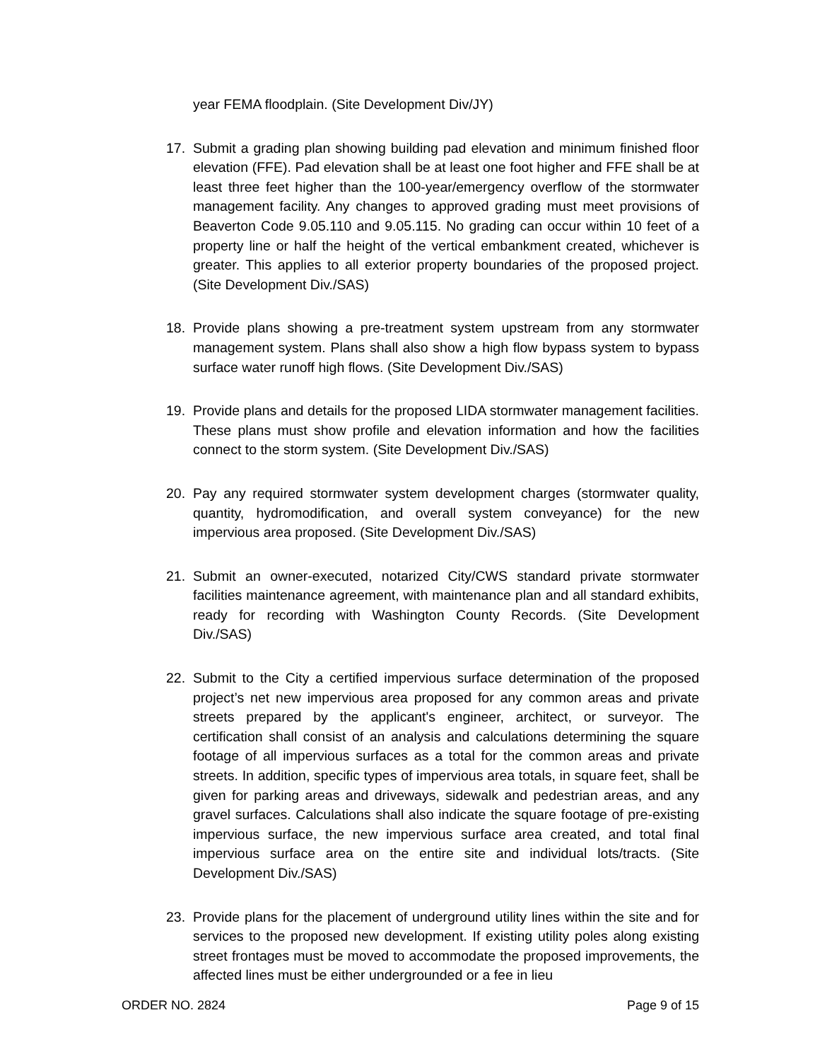year FEMA floodplain. (Site Development Div/JY)
17. Submit a grading plan showing building pad elevation and minimum finished floor elevation (FFE). Pad elevation shall be at least one foot higher and FFE shall be at least three feet higher than the 100-year/emergency overflow of the stormwater management facility. Any changes to approved grading must meet provisions of Beaverton Code 9.05.110 and 9.05.115. No grading can occur within 10 feet of a property line or half the height of the vertical embankment created, whichever is greater. This applies to all exterior property boundaries of the proposed project. (Site Development Div./SAS)
18. Provide plans showing a pre-treatment system upstream from any stormwater management system. Plans shall also show a high flow bypass system to bypass surface water runoff high flows. (Site Development Div./SAS)
19. Provide plans and details for the proposed LIDA stormwater management facilities. These plans must show profile and elevation information and how the facilities connect to the storm system. (Site Development Div./SAS)
20. Pay any required stormwater system development charges (stormwater quality, quantity, hydromodification, and overall system conveyance) for the new impervious area proposed. (Site Development Div./SAS)
21. Submit an owner-executed, notarized City/CWS standard private stormwater facilities maintenance agreement, with maintenance plan and all standard exhibits, ready for recording with Washington County Records. (Site Development Div./SAS)
22. Submit to the City a certified impervious surface determination of the proposed project’s net new impervious area proposed for any common areas and private streets prepared by the applicant's engineer, architect, or surveyor. The certification shall consist of an analysis and calculations determining the square footage of all impervious surfaces as a total for the common areas and private streets. In addition, specific types of impervious area totals, in square feet, shall be given for parking areas and driveways, sidewalk and pedestrian areas, and any gravel surfaces. Calculations shall also indicate the square footage of pre-existing impervious surface, the new impervious surface area created, and total final impervious surface area on the entire site and individual lots/tracts. (Site Development Div./SAS)
23. Provide plans for the placement of underground utility lines within the site and for services to the proposed new development. If existing utility poles along existing street frontages must be moved to accommodate the proposed improvements, the affected lines must be either undergrounded or a fee in lieu
ORDER NO. 2824 Page 9 of 15